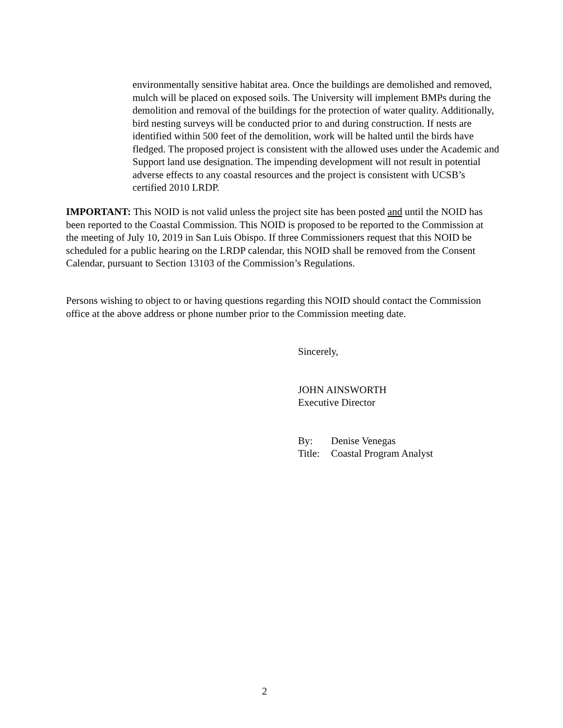environmentally sensitive habitat area. Once the buildings are demolished and removed, mulch will be placed on exposed soils. The University will implement BMPs during the demolition and removal of the buildings for the protection of water quality. Additionally, bird nesting surveys will be conducted prior to and during construction. If nests are identified within 500 feet of the demolition, work will be halted until the birds have fledged. The proposed project is consistent with the allowed uses under the Academic and Support land use designation. The impending development will not result in potential adverse effects to any coastal resources and the project is consistent with UCSB’s certified 2010 LRDP.
IMPORTANT: This NOID is not valid unless the project site has been posted and until the NOID has been reported to the Coastal Commission. This NOID is proposed to be reported to the Commission at the meeting of July 10, 2019 in San Luis Obispo. If three Commissioners request that this NOID be scheduled for a public hearing on the LRDP calendar, this NOID shall be removed from the Consent Calendar, pursuant to Section 13103 of the Commission’s Regulations.
Persons wishing to object to or having questions regarding this NOID should contact the Commission office at the above address or phone number prior to the Commission meeting date.
Sincerely,
JOHN AINSWORTH
Executive Director
| By: | Denise Venegas |
| Title: | Coastal Program Analyst |
2